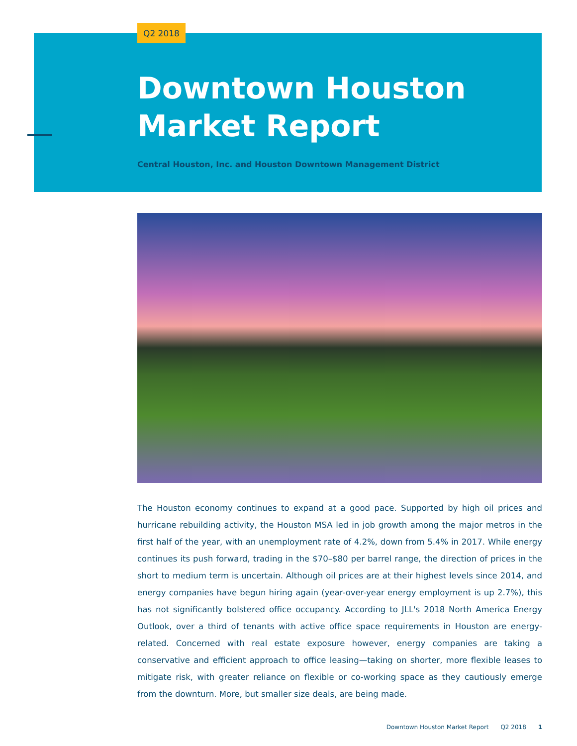Q2 2018
Downtown Houston
Market Report
Central Houston, Inc. and Houston Downtown Management District
The Houston economy continues to expand at a good pace. Supported by high oil prices and hurricane rebuilding activity, the Houston MSA led in job growth among the major metros in the first half of the year, with an unemployment rate of 4.2%, down from 5.4% in 2017. While energy continues its push forward, trading in the $70–$80 per barrel range, the direction of prices in the short to medium term is uncertain. Although oil prices are at their highest levels since 2014, and energy companies have begun hiring again (year-over-year energy employment is up 2.7%), this has not significantly bolstered office occupancy. According to JLL's 2018 North America Energy Outlook, over a third of tenants with active office space requirements in Houston are energy-related. Concerned with real estate exposure however, energy companies are taking a conservative and efficient approach to office leasing—taking on shorter, more flexible leases to mitigate risk, with greater reliance on flexible or co-working space as they cautiously emerge from the downturn. More, but smaller size deals, are being made.
Downtown Houston Market Report Q2 2018 1